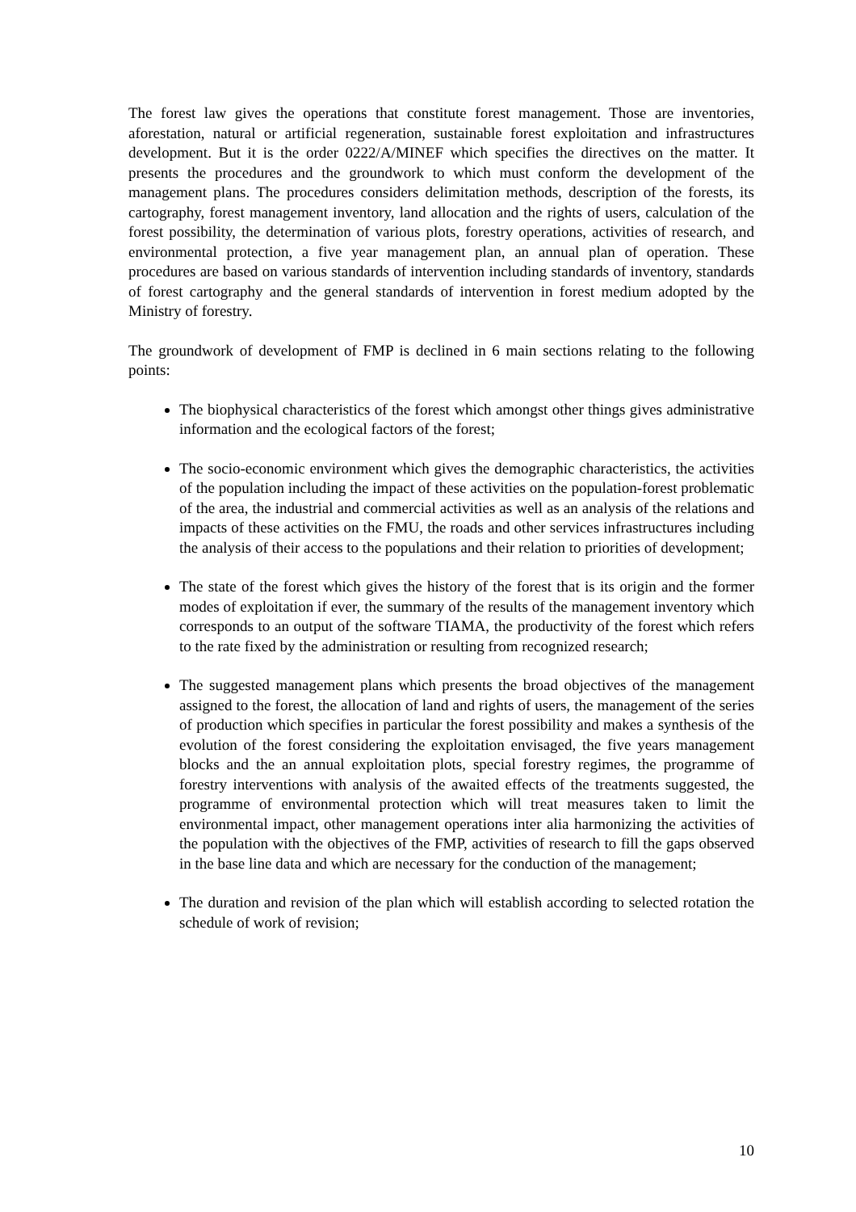The forest law gives the operations that constitute forest management. Those are inventories, aforestation, natural or artificial regeneration, sustainable forest exploitation and infrastructures development. But it is the order 0222/A/MINEF which specifies the directives on the matter. It presents the procedures and the groundwork to which must conform the development of the management plans. The procedures considers delimitation methods, description of the forests, its cartography, forest management inventory, land allocation and the rights of users, calculation of the forest possibility, the determination of various plots, forestry operations, activities of research, and environmental protection, a five year management plan, an annual plan of operation. These procedures are based on various standards of intervention including standards of inventory, standards of forest cartography and the general standards of intervention in forest medium adopted by the Ministry of forestry.
The groundwork of development of FMP is declined in 6 main sections relating to the following points:
The biophysical characteristics of the forest which amongst other things gives administrative information and the ecological factors of the forest;
The socio-economic environment which gives the demographic characteristics, the activities of the population including the impact of these activities on the population-forest problematic of the area, the industrial and commercial activities as well as an analysis of the relations and impacts of these activities on the FMU, the roads and other services infrastructures including the analysis of their access to the populations and their relation to priorities of development;
The state of the forest which gives the history of the forest that is its origin and the former modes of exploitation if ever, the summary of the results of the management inventory which corresponds to an output of the software TIAMA, the productivity of the forest which refers to the rate fixed by the administration or resulting from recognized research;
The suggested management plans which presents the broad objectives of the management assigned to the forest, the allocation of land and rights of users, the management of the series of production which specifies in particular the forest possibility and makes a synthesis of the evolution of the forest considering the exploitation envisaged, the five years management blocks and the an annual exploitation plots, special forestry regimes, the programme of forestry interventions with analysis of the awaited effects of the treatments suggested, the programme of environmental protection which will treat measures taken to limit the environmental impact, other management operations inter alia harmonizing the activities of the population with the objectives of the FMP, activities of research to fill the gaps observed in the base line data and which are necessary for the conduction of the management;
The duration and revision of the plan which will establish according to selected rotation the schedule of work of revision;
10